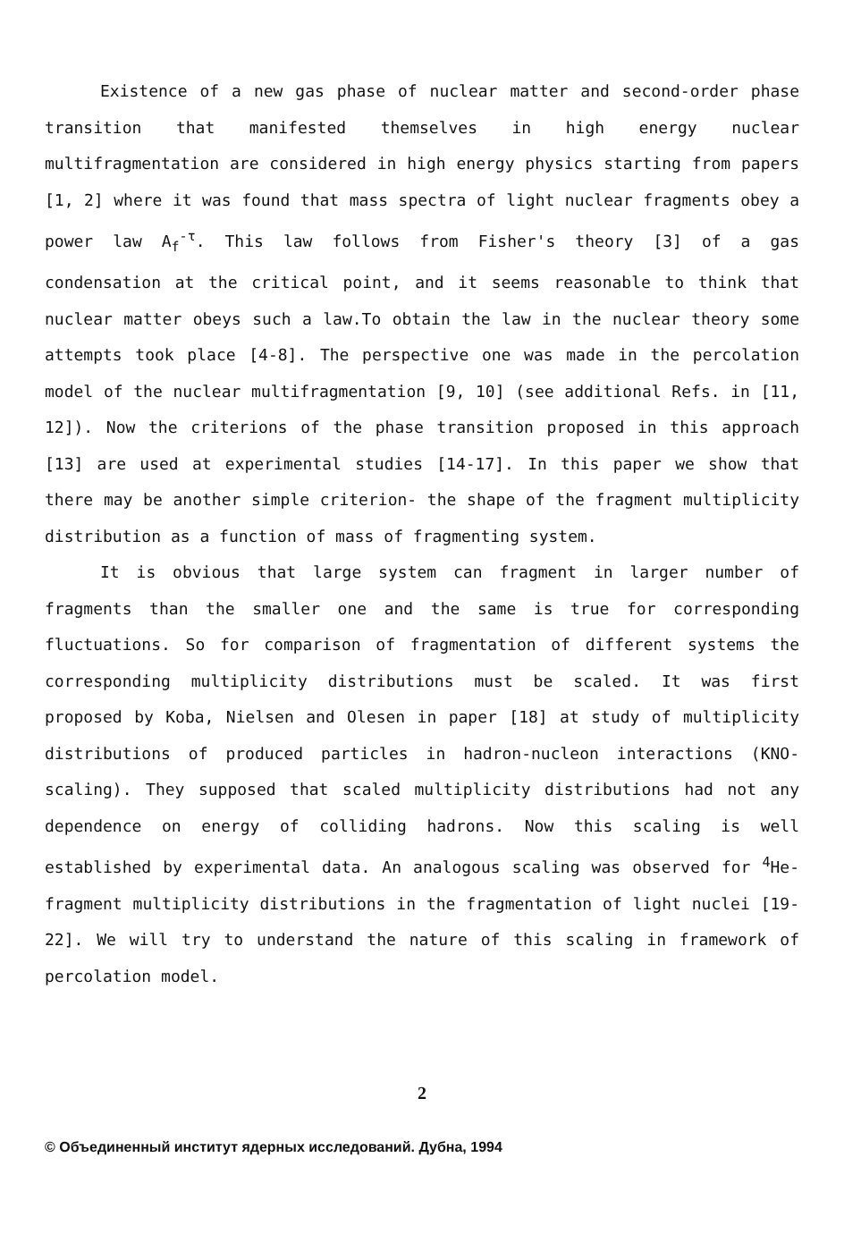Existence of a new gas phase of nuclear matter and second-order phase transition that manifested themselves in high energy nuclear multifragmentation are considered in high energy physics starting from papers [1, 2] where it was found that mass spectra of light nuclear fragments obey a power law A<sub>f</sub><sup>-τ</sup>. This law follows from Fisher's theory [3] of a gas condensation at the critical point, and it seems reasonable to think that nuclear matter obeys such a law.To obtain the law in the nuclear theory some attempts took place [4-8]. The perspective one was made in the percolation model of the nuclear multifragmentation [9, 10] (see additional Refs. in [11, 12]). Now the criterions of the phase transition proposed in this approach [13] are used at experimental studies [14-17]. In this paper we show that there may be another simple criterion- the shape of the fragment multiplicity distribution as a function of mass of fragmenting system.
It is obvious that large system can fragment in larger number of fragments than the smaller one and the same is true for corresponding fluctuations. So for comparison of fragmentation of different systems the corresponding multiplicity distributions must be scaled. It was first proposed by Koba, Nielsen and Olesen in paper [18] at study of multiplicity distributions of produced particles in hadron-nucleon interactions (KNO-scaling). They supposed that scaled multiplicity distributions had not any dependence on energy of colliding hadrons. Now this scaling is well established by experimental data. An analogous scaling was observed for <sup>4</sup>He-fragment multiplicity distributions in the fragmentation of light nuclei [19-22]. We will try to understand the nature of this scaling in framework of percolation model.
2
© Объединенный институт ядерных исследований. Дубна, 1994